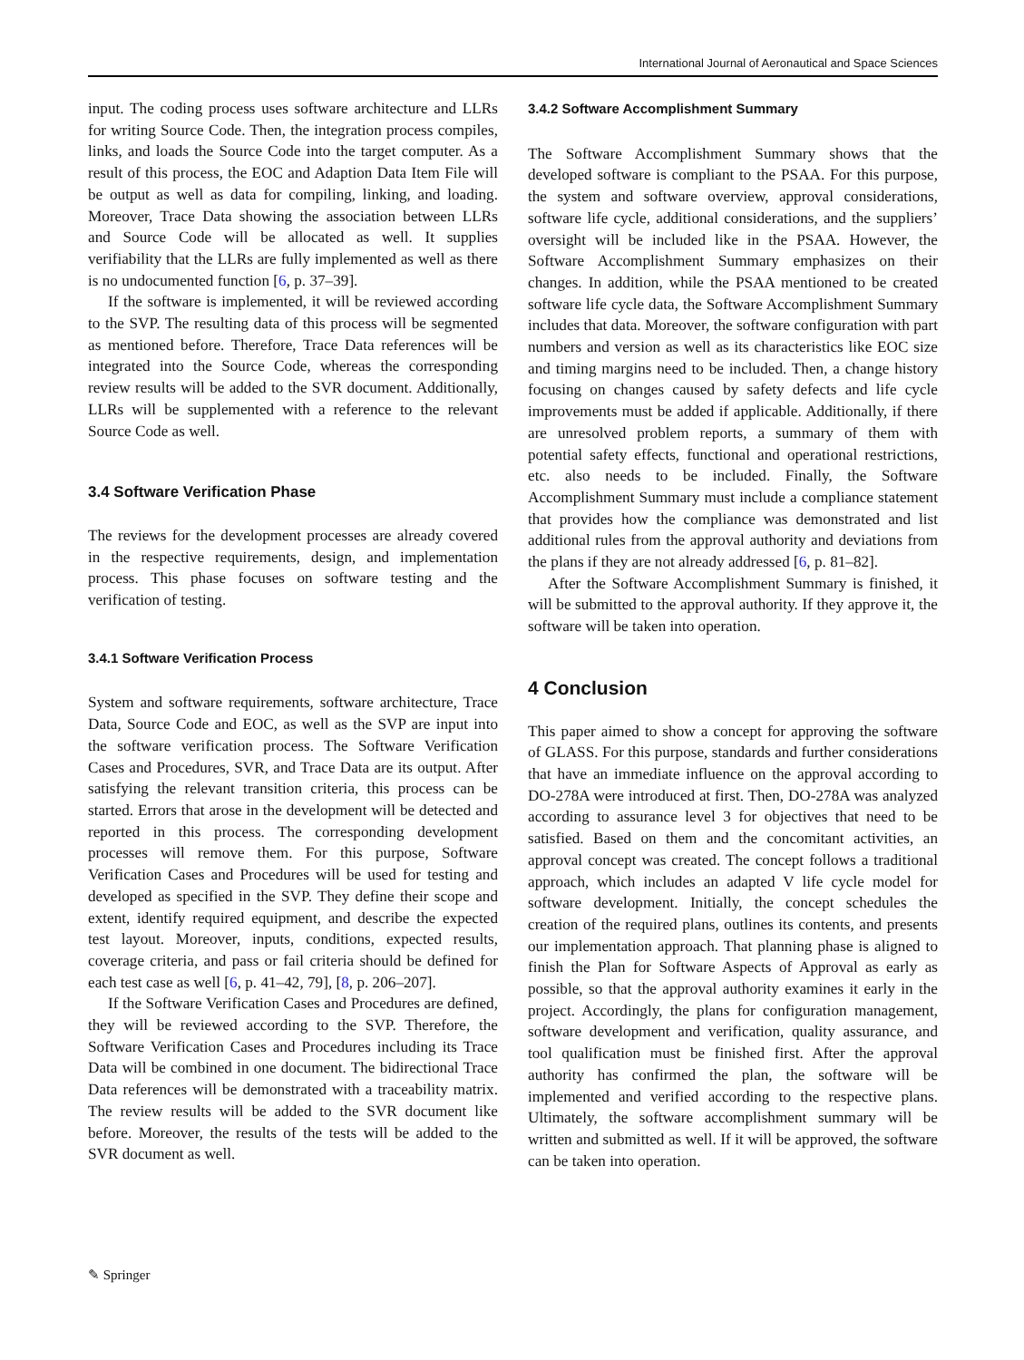International Journal of Aeronautical and Space Sciences
input. The coding process uses software architecture and LLRs for writing Source Code. Then, the integration process compiles, links, and loads the Source Code into the target computer. As a result of this process, the EOC and Adaption Data Item File will be output as well as data for compiling, linking, and loading. Moreover, Trace Data showing the association between LLRs and Source Code will be allocated as well. It supplies verifiability that the LLRs are fully implemented as well as there is no undocumented function [6, p. 37–39].
If the software is implemented, it will be reviewed according to the SVP. The resulting data of this process will be segmented as mentioned before. Therefore, Trace Data references will be integrated into the Source Code, whereas the corresponding review results will be added to the SVR document. Additionally, LLRs will be supplemented with a reference to the relevant Source Code as well.
3.4 Software Verification Phase
The reviews for the development processes are already covered in the respective requirements, design, and implementation process. This phase focuses on software testing and the verification of testing.
3.4.1 Software Verification Process
System and software requirements, software architecture, Trace Data, Source Code and EOC, as well as the SVP are input into the software verification process. The Software Verification Cases and Procedures, SVR, and Trace Data are its output. After satisfying the relevant transition criteria, this process can be started. Errors that arose in the development will be detected and reported in this process. The corresponding development processes will remove them. For this purpose, Software Verification Cases and Procedures will be used for testing and developed as specified in the SVP. They define their scope and extent, identify required equipment, and describe the expected test layout. Moreover, inputs, conditions, expected results, coverage criteria, and pass or fail criteria should be defined for each test case as well [6, p. 41–42, 79], [8, p. 206–207].
If the Software Verification Cases and Procedures are defined, they will be reviewed according to the SVP. Therefore, the Software Verification Cases and Procedures including its Trace Data will be combined in one document. The bidirectional Trace Data references will be demonstrated with a traceability matrix. The review results will be added to the SVR document like before. Moreover, the results of the tests will be added to the SVR document as well.
3.4.2 Software Accomplishment Summary
The Software Accomplishment Summary shows that the developed software is compliant to the PSAA. For this purpose, the system and software overview, approval considerations, software life cycle, additional considerations, and the suppliers’ oversight will be included like in the PSAA. However, the Software Accomplishment Summary emphasizes on their changes. In addition, while the PSAA mentioned to be created software life cycle data, the Software Accomplishment Summary includes that data. Moreover, the software configuration with part numbers and version as well as its characteristics like EOC size and timing margins need to be included. Then, a change history focusing on changes caused by safety defects and life cycle improvements must be added if applicable. Additionally, if there are unresolved problem reports, a summary of them with potential safety effects, functional and operational restrictions, etc. also needs to be included. Finally, the Software Accomplishment Summary must include a compliance statement that provides how the compliance was demonstrated and list additional rules from the approval authority and deviations from the plans if they are not already addressed [6, p. 81–82].
After the Software Accomplishment Summary is finished, it will be submitted to the approval authority. If they approve it, the software will be taken into operation.
4 Conclusion
This paper aimed to show a concept for approving the software of GLASS. For this purpose, standards and further considerations that have an immediate influence on the approval according to DO-278A were introduced at first. Then, DO-278A was analyzed according to assurance level 3 for objectives that need to be satisfied. Based on them and the concomitant activities, an approval concept was created. The concept follows a traditional approach, which includes an adapted V life cycle model for software development. Initially, the concept schedules the creation of the required plans, outlines its contents, and presents our implementation approach. That planning phase is aligned to finish the Plan for Software Aspects of Approval as early as possible, so that the approval authority examines it early in the project. Accordingly, the plans for configuration management, software development and verification, quality assurance, and tool qualification must be finished first. After the approval authority has confirmed the plan, the software will be implemented and verified according to the respective plans. Ultimately, the software accomplishment summary will be written and submitted as well. If it will be approved, the software can be taken into operation.
✎ Springer